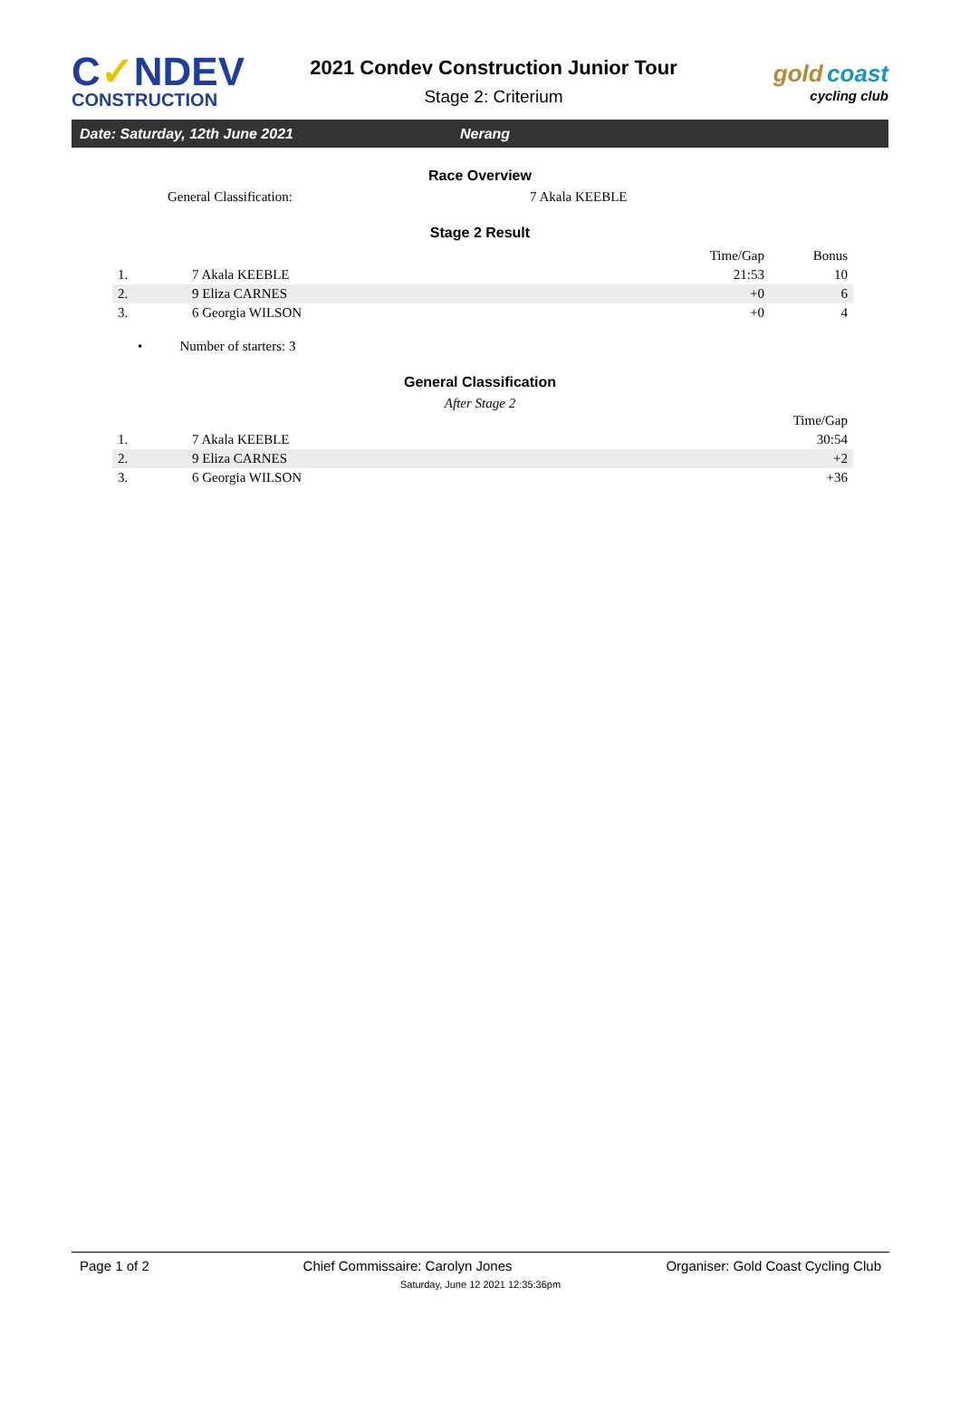C✓NDEV
CONSTRUCTION
2021 Condev Construction Junior Tour
Stage 2: Criterium
gold coast
cycling club
Date: Saturday, 12th June 2021 Nerang
Race Overview
General Classification: 7 Akala KEEBLE
Stage 2 Result
| | | Time/Gap | Bonus |
| --- | --- | --- | --- |
| 1. | 7 Akala KEEBLE | 21:53 | 10 |
| 2. | 9 Eliza CARNES | +0 | 6 |
| 3. | 6 Georgia WILSON | +0 | 4 |
• Number of starters: 3
General Classification
After Stage 2
| | | Time/Gap |
| --- | --- | --- |
| 1. | 7 Akala KEEBLE | 30:54 |
| 2. | 9 Eliza CARNES | +2 |
| 3. | 6 Georgia WILSON | +36 |
Page 1 of 2 Chief Commissaire: Carolyn Jones Organiser: Gold Coast Cycling Club
Saturday, June 12 2021 12:35:36pm